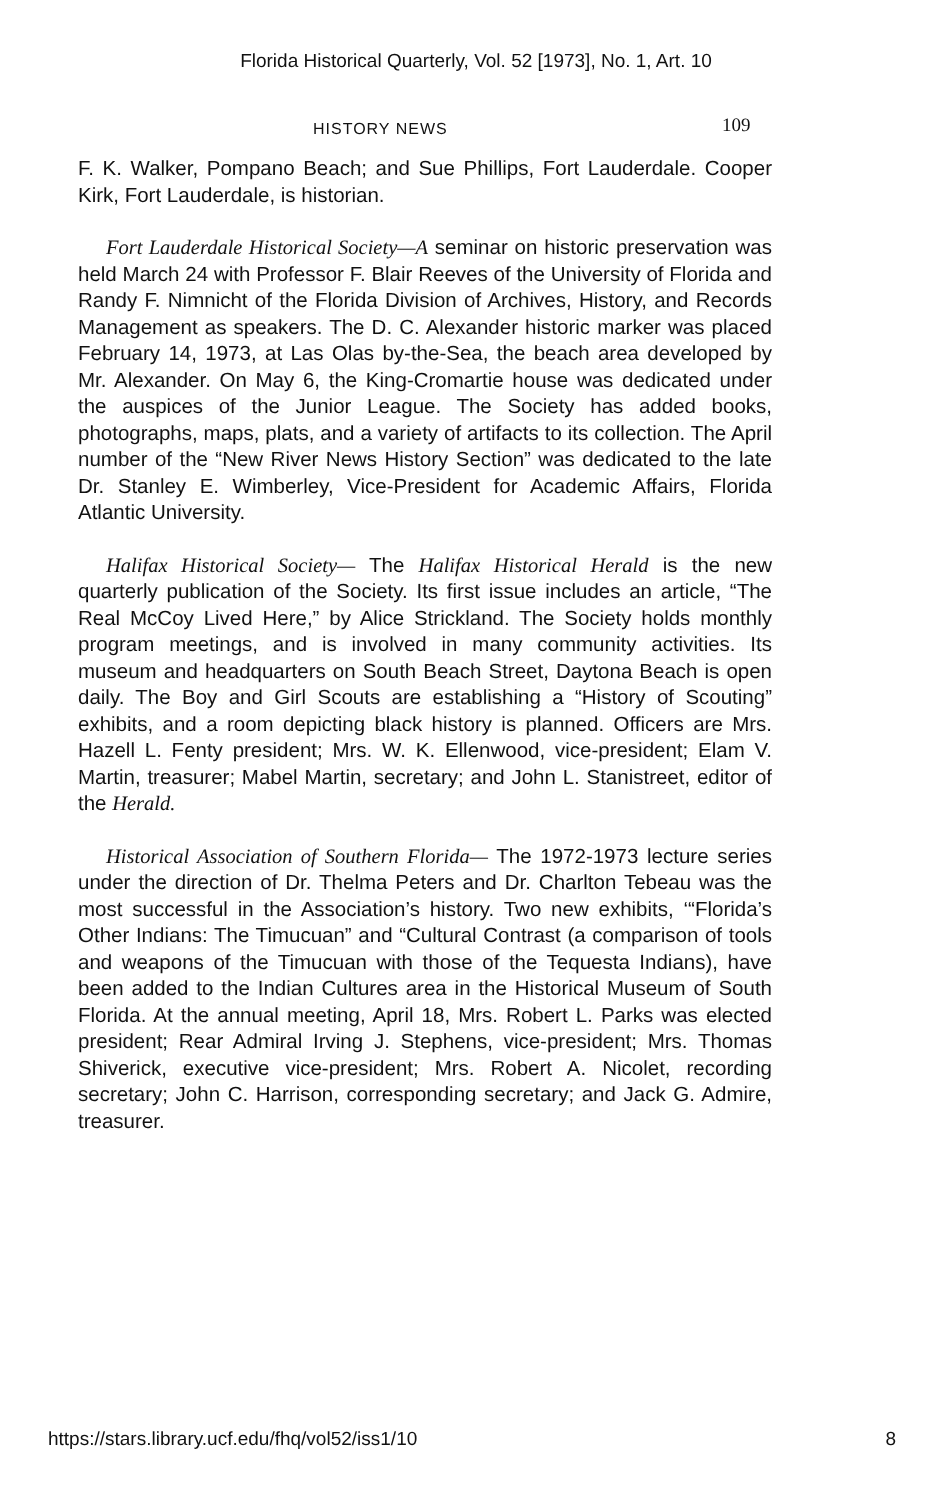Florida Historical Quarterly, Vol. 52 [1973], No. 1, Art. 10
HISTORY NEWS 109
F. K. Walker, Pompano Beach; and Sue Phillips, Fort Lauderdale. Cooper Kirk, Fort Lauderdale, is historian.
Fort Lauderdale Historical Society—A seminar on historic preservation was held March 24 with Professor F. Blair Reeves of the University of Florida and Randy F. Nimnicht of the Florida Division of Archives, History, and Records Management as speakers. The D. C. Alexander historic marker was placed February 14, 1973, at Las Olas by-the-Sea, the beach area developed by Mr. Alexander. On May 6, the King-Cromartie house was dedicated under the auspices of the Junior League. The Society has added books, photographs, maps, plats, and a variety of artifacts to its collection. The April number of the “New River News History Section” was dedicated to the late Dr. Stanley E. Wimberley, Vice-President for Academic Affairs, Florida Atlantic University.
Halifax Historical Society— The Halifax Historical Herald is the new quarterly publication of the Society. Its first issue includes an article, “The Real McCoy Lived Here,” by Alice Strickland. The Society holds monthly program meetings, and is involved in many community activities. Its museum and headquarters on South Beach Street, Daytona Beach is open daily. The Boy and Girl Scouts are establishing a “History of Scouting” exhibits, and a room depicting black history is planned. Officers are Mrs. Hazell L. Fenty president; Mrs. W. K. Ellenwood, vice-president; Elam V. Martin, treasurer; Mabel Martin, secretary; and John L. Stanistreet, editor of the Herald.
Historical Association of Southern Florida— The 1972-1973 lecture series under the direction of Dr. Thelma Peters and Dr. Charlton Tebeau was the most successful in the Association’s history. Two new exhibits, ‘“Florida’s Other Indians: The Timucuan” and “Cultural Contrast (a comparison of tools and weapons of the Timucuan with those of the Tequesta Indians), have been added to the Indian Cultures area in the Historical Museum of South Florida. At the annual meeting, April 18, Mrs. Robert L. Parks was elected president; Rear Admiral Irving J. Stephens, vice-president; Mrs. Thomas Shiverick, executive vice-president; Mrs. Robert A. Nicolet, recording secretary; John C. Harrison, corresponding secretary; and Jack G. Admire, treasurer.
https://stars.library.ucf.edu/fhq/vol52/iss1/10 8